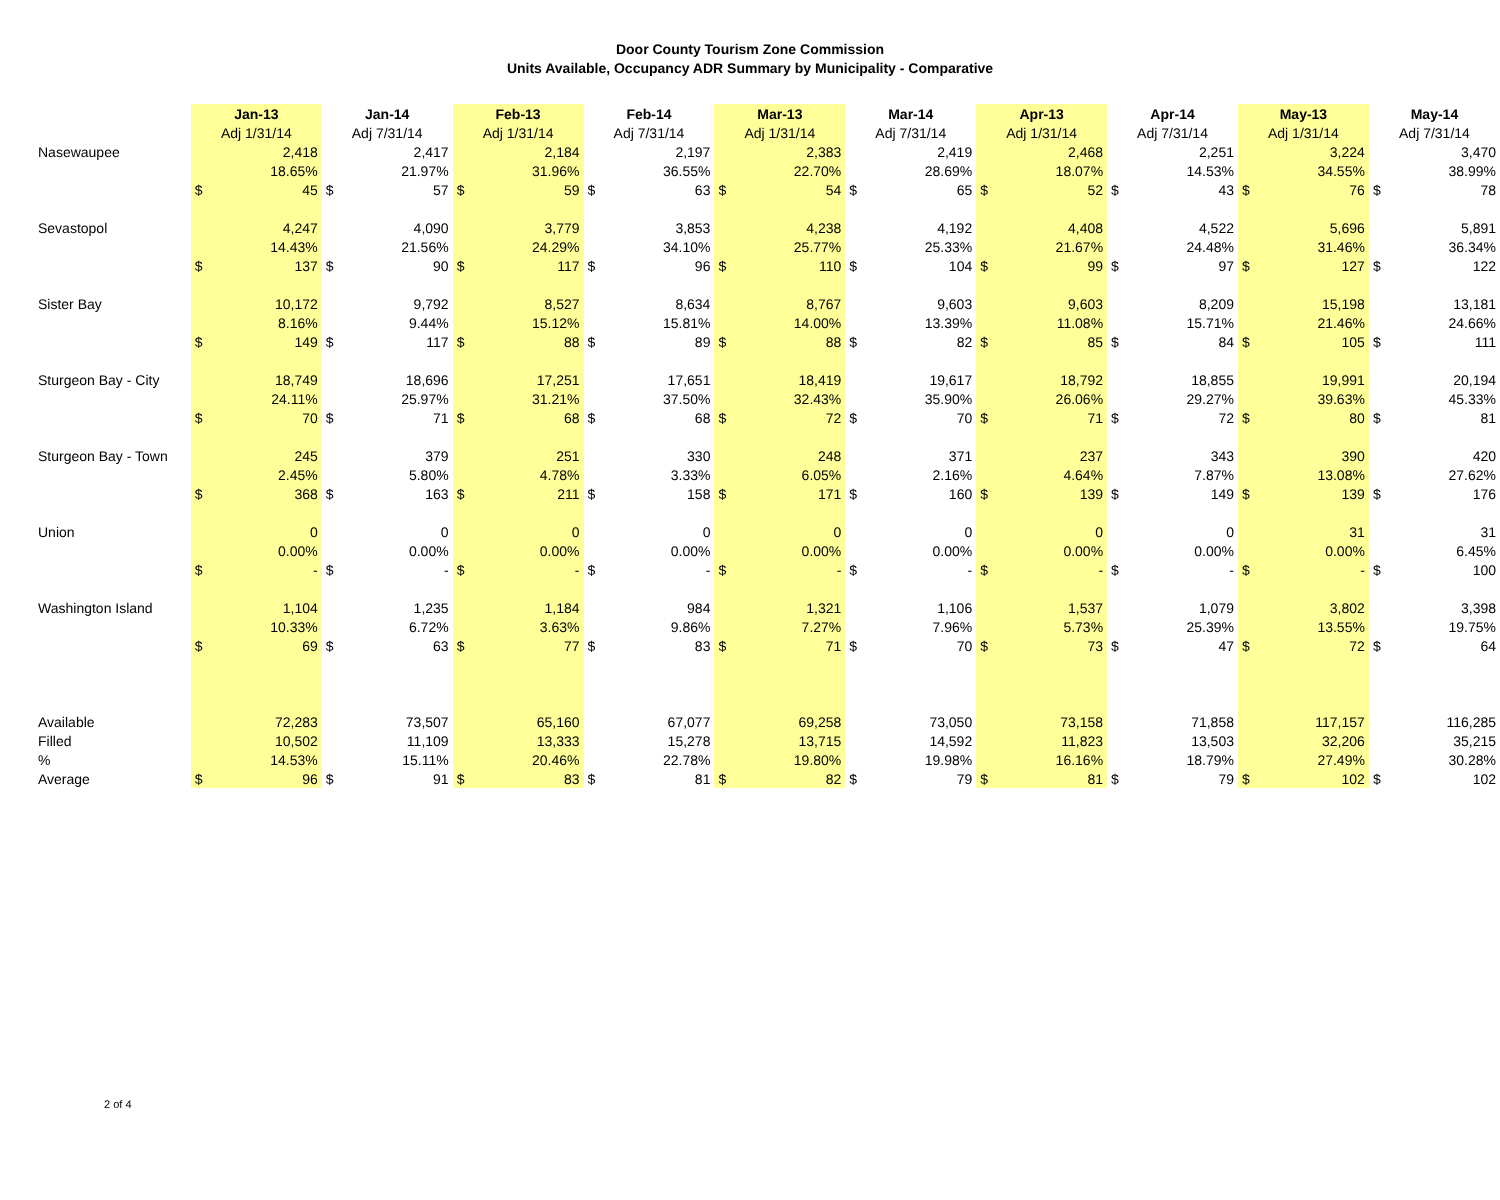Door County Tourism Zone Commission
Units Available, Occupancy ADR Summary by Municipality - Comparative
| | Jan-13 | | Jan-14 | | Feb-13 | | Feb-14 | | Mar-13 | | Mar-14 | | Apr-13 | | Apr-14 | | May-13 | | May-14 | |
| | Adj 1/31/14 | | Adj 7/31/14 | | Adj 1/31/14 | | Adj 7/31/14 | | Adj 1/31/14 | | Adj 7/31/14 | | Adj 1/31/14 | | Adj 7/31/14 | | Adj 1/31/14 | | Adj 7/31/14 | |
| Nasewaupee | | 2,418 | | 2,417 | | 2,184 | | 2,197 | | 2,383 | | 2,419 | | 2,468 | | 2,251 | | 3,224 | | 3,470 |
| | | 18.65% | | 21.97% | | 31.96% | | 36.55% | | 22.70% | | 28.69% | | 18.07% | | 14.53% | | 34.55% | | 38.99% |
| | $ | 45 | $ | 57 | $ | 59 | $ | 63 | $ | 54 | $ | 65 | $ | 52 | $ | 43 | $ | 76 | $ | 78 |
| Sevastopol | | 4,247 | | 4,090 | | 3,779 | | 3,853 | | 4,238 | | 4,192 | | 4,408 | | 4,522 | | 5,696 | | 5,891 |
| | | 14.43% | | 21.56% | | 24.29% | | 34.10% | | 25.77% | | 25.33% | | 21.67% | | 24.48% | | 31.46% | | 36.34% |
| | $ | 137 | $ | 90 | $ | 117 | $ | 96 | $ | 110 | $ | 104 | $ | 99 | $ | 97 | $ | 127 | $ | 122 |
| Sister Bay | | 10,172 | | 9,792 | | 8,527 | | 8,634 | | 8,767 | | 9,603 | | 9,603 | | 8,209 | | 15,198 | | 13,181 |
| | | 8.16% | | 9.44% | | 15.12% | | 15.81% | | 14.00% | | 13.39% | | 11.08% | | 15.71% | | 21.46% | | 24.66% |
| | $ | 149 | $ | 117 | $ | 88 | $ | 89 | $ | 88 | $ | 82 | $ | 85 | $ | 84 | $ | 105 | $ | 111 |
| Sturgeon Bay - City | | 18,749 | | 18,696 | | 17,251 | | 17,651 | | 18,419 | | 19,617 | | 18,792 | | 18,855 | | 19,991 | | 20,194 |
| | | 24.11% | | 25.97% | | 31.21% | | 37.50% | | 32.43% | | 35.90% | | 26.06% | | 29.27% | | 39.63% | | 45.33% |
| | $ | 70 | $ | 71 | $ | 68 | $ | 68 | $ | 72 | $ | 70 | $ | 71 | $ | 72 | $ | 80 | $ | 81 |
| Sturgeon Bay - Town | | 245 | | 379 | | 251 | | 330 | | 248 | | 371 | | 237 | | 343 | | 390 | | 420 |
| | | 2.45% | | 5.80% | | 4.78% | | 3.33% | | 6.05% | | 2.16% | | 4.64% | | 7.87% | | 13.08% | | 27.62% |
| | $ | 368 | $ | 163 | $ | 211 | $ | 158 | $ | 171 | $ | 160 | $ | 139 | $ | 149 | $ | 139 | $ | 176 |
| Union | | 0 | | 0 | | 0 | | 0 | | 0 | | 0 | | 0 | | 0 | | 31 | | 31 |
| | | 0.00% | | 0.00% | | 0.00% | | 0.00% | | 0.00% | | 0.00% | | 0.00% | | 0.00% | | 0.00% | | 6.45% |
| | $ | - | $ | - | $ | - | $ | - | $ | - | $ | - | $ | - | $ | - | $ | - | $ | 100 |
| Washington Island | | 1,104 | | 1,235 | | 1,184 | | 984 | | 1,321 | | 1,106 | | 1,537 | | 1,079 | | 3,802 | | 3,398 |
| | | 10.33% | | 6.72% | | 3.63% | | 9.86% | | 7.27% | | 7.96% | | 5.73% | | 25.39% | | 13.55% | | 19.75% |
| | $ | 69 | $ | 63 | $ | 77 | $ | 83 | $ | 71 | $ | 70 | $ | 73 | $ | 47 | $ | 72 | $ | 64 |
| Available | | 72,283 | | 73,507 | | 65,160 | | 67,077 | | 69,258 | | 73,050 | | 73,158 | | 71,858 | | 117,157 | | 116,285 |
| Filled | | 10,502 | | 11,109 | | 13,333 | | 15,278 | | 13,715 | | 14,592 | | 11,823 | | 13,503 | | 32,206 | | 35,215 |
| % | | 14.53% | | 15.11% | | 20.46% | | 22.78% | | 19.80% | | 19.98% | | 16.16% | | 18.79% | | 27.49% | | 30.28% |
| Average | $ | 96 | $ | 91 | $ | 83 | $ | 81 | $ | 82 | $ | 79 | $ | 81 | $ | 79 | $ | 102 | $ | 102 |
2 of 4